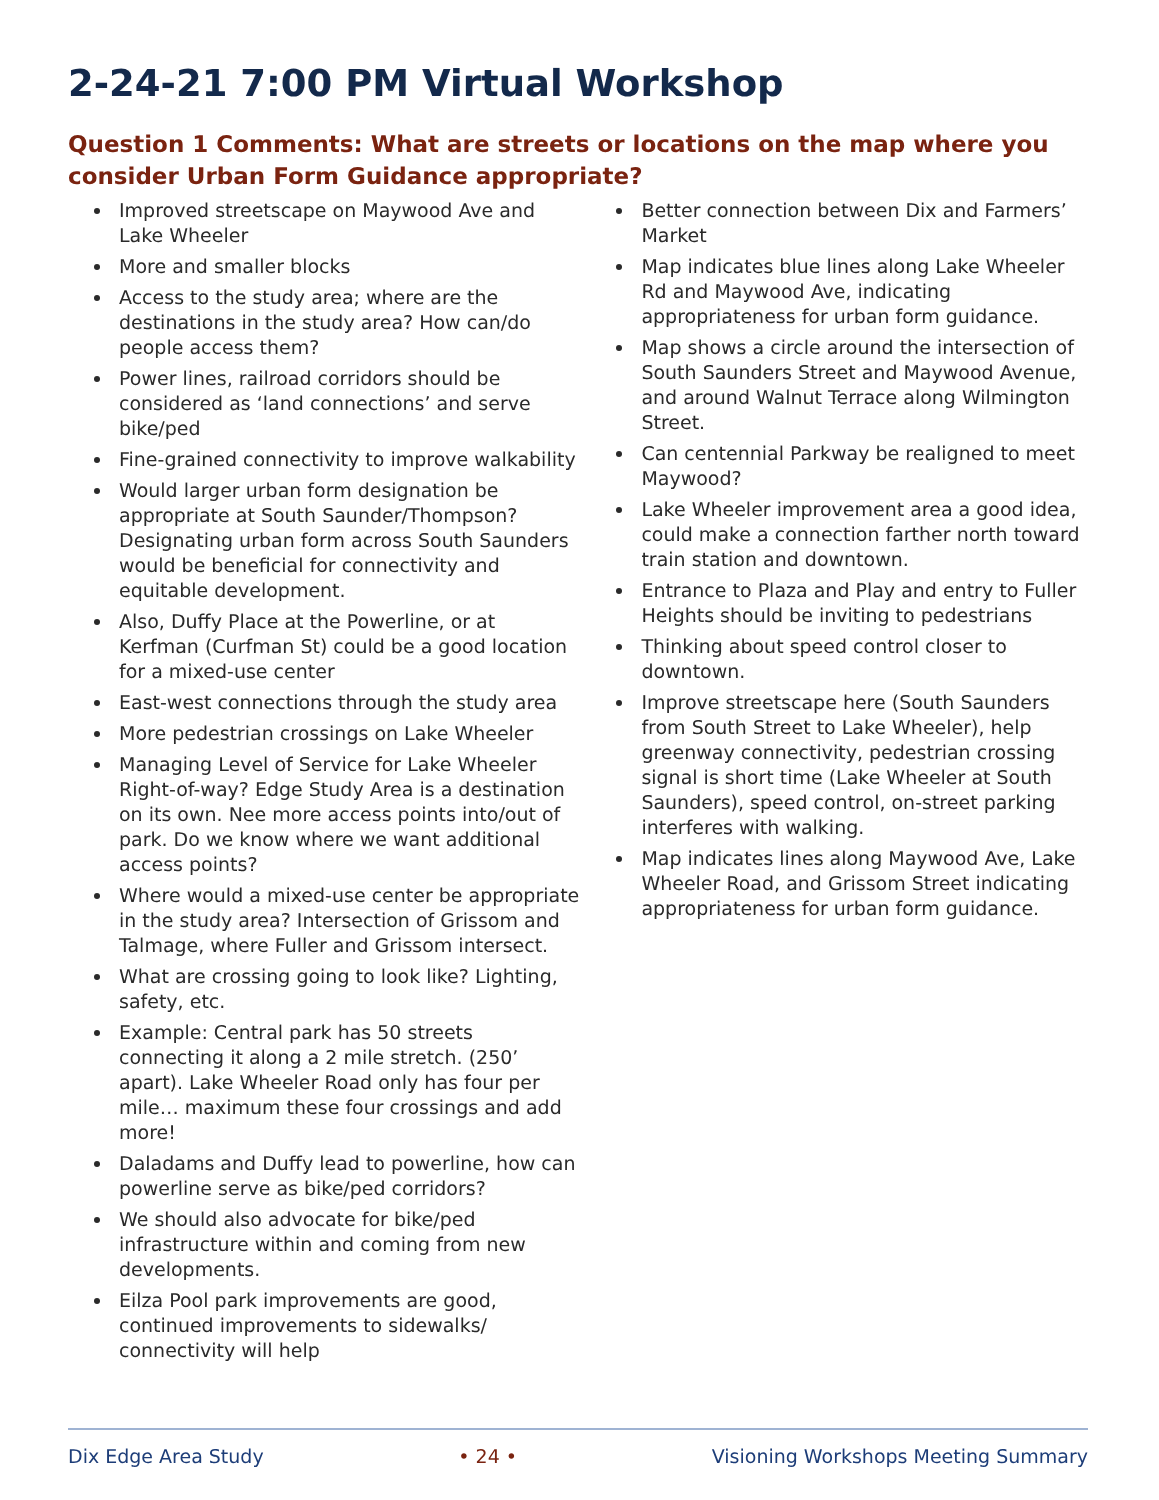2-24-21 7:00 PM Virtual Workshop
Question 1 Comments: What are streets or locations on the map where you consider Urban Form Guidance appropriate?
Improved streetscape on Maywood Ave and Lake Wheeler
More and smaller blocks
Access to the study area; where are the destinations in the study area? How can/do people access them?
Power lines, railroad corridors should be considered as ‘land connections’ and serve bike/ped
Fine-grained connectivity to improve walkability
Would larger urban form designation be appropriate at South Saunder/Thompson? Designating urban form across South Saunders would be beneficial for connectivity and equitable development.
Also, Duffy Place at the Powerline, or at Kerfman (Curfman St) could be a good location for a mixed-use center
East-west connections through the study area
More pedestrian crossings on Lake Wheeler
Managing Level of Service for Lake Wheeler Right-of-way? Edge Study Area is a destination on its own. Nee more access points into/out of park. Do we know where we want additional access points?
Where would a mixed-use center be appropriate in the study area? Intersection of Grissom and Talmage, where Fuller and Grissom intersect.
What are crossing going to look like? Lighting, safety, etc.
Example: Central park has 50 streets connecting it along a 2 mile stretch. (250’ apart). Lake Wheeler Road only has four per mile… maximum these four crossings and add more!
Daladams and Duffy lead to powerline, how can powerline serve as bike/ped corridors?
We should also advocate for bike/ped infrastructure within and coming from new developments.
Eilza Pool park improvements are good, continued improvements to sidewalks/ connectivity will help
Better connection between Dix and Farmers’ Market
Map indicates blue lines along Lake Wheeler Rd and Maywood Ave, indicating appropriateness for urban form guidance.
Map shows a circle around the intersection of South Saunders Street and Maywood Avenue, and around Walnut Terrace along Wilmington Street.
Can centennial Parkway be realigned to meet Maywood?
Lake Wheeler improvement area a good idea, could make a connection farther north toward train station and downtown.
Entrance to Plaza and Play and entry to Fuller Heights should be inviting to pedestrians
Thinking about speed control closer to downtown.
Improve streetscape here (South Saunders from South Street to Lake Wheeler), help greenway connectivity, pedestrian crossing signal is short time (Lake Wheeler at South Saunders), speed control, on-street parking interferes with walking.
Map indicates lines along Maywood Ave, Lake Wheeler Road, and Grissom Street indicating appropriateness for urban form guidance.
Dix Edge Area Study • 24 • Visioning Workshops Meeting Summary